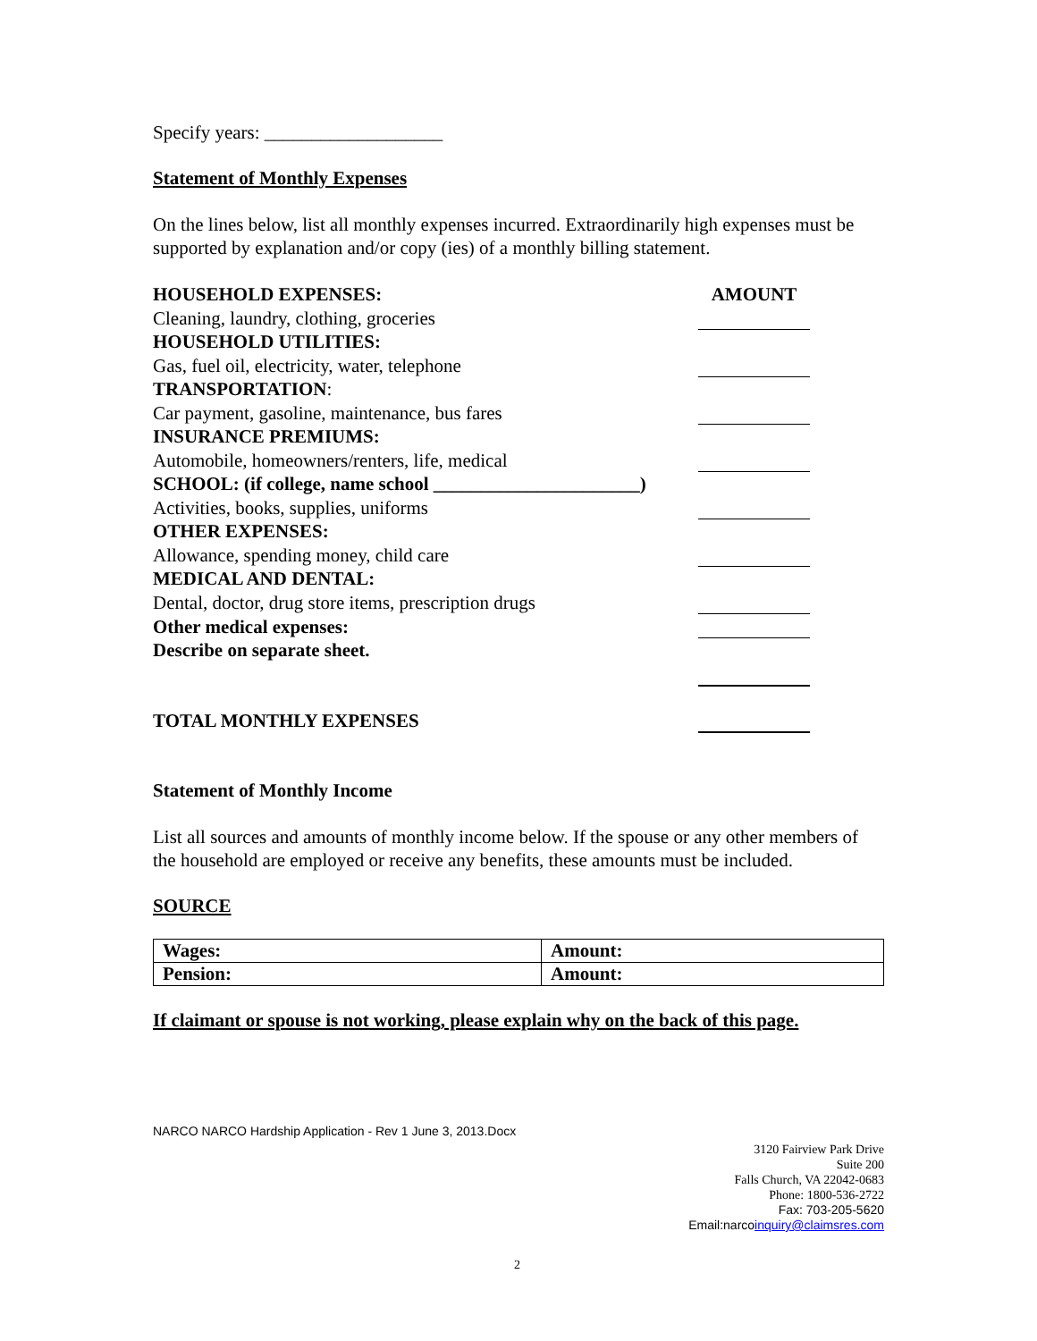Specify years: ___________________
Statement of Monthly Expenses
On the lines below, list all monthly expenses incurred. Extraordinarily high expenses must be supported by explanation and/or copy (ies) of a monthly billing statement.
| HOUSEHOLD EXPENSES: | AMOUNT |
| Cleaning, laundry, clothing, groceries | |
| HOUSEHOLD UTILITIES: | |
| Gas, fuel oil, electricity, water, telephone | |
| TRANSPORTATION : | |
| Car payment, gasoline, maintenance, bus fares | |
| INSURANCE PREMIUMS: | |
| Automobile, homeowners/renters, life, medical | |
| SCHOOL: (if college, name school ______________________) | |
| Activities, books, supplies, uniforms | |
| OTHER EXPENSES: | |
| Allowance, spending money, child care | |
| MEDICAL AND DENTAL: | |
| Dental, doctor, drug store items, prescription drugs | |
| Other medical expenses: | |
| Describe on separate sheet. | |
| TOTAL MONTHLY EXPENSES | |
Statement of Monthly Income
List all sources and amounts of monthly income below. If the spouse or any other members of the household are employed or receive any benefits, these amounts must be included.
SOURCE
| Wages: | Amount: |
| Pension: | Amount: |
If claimant or spouse is not working, please explain why on the back of this page.
NARCO NARCO Hardship Application - Rev 1 June 3, 2013.Docx
3120 Fairview Park Drive
Suite 200
Falls Church, VA 22042-0683
Phone: 1800-536-2722
Fax: 703-205-5620
Email:narcoinquiry@claimsres.com
2